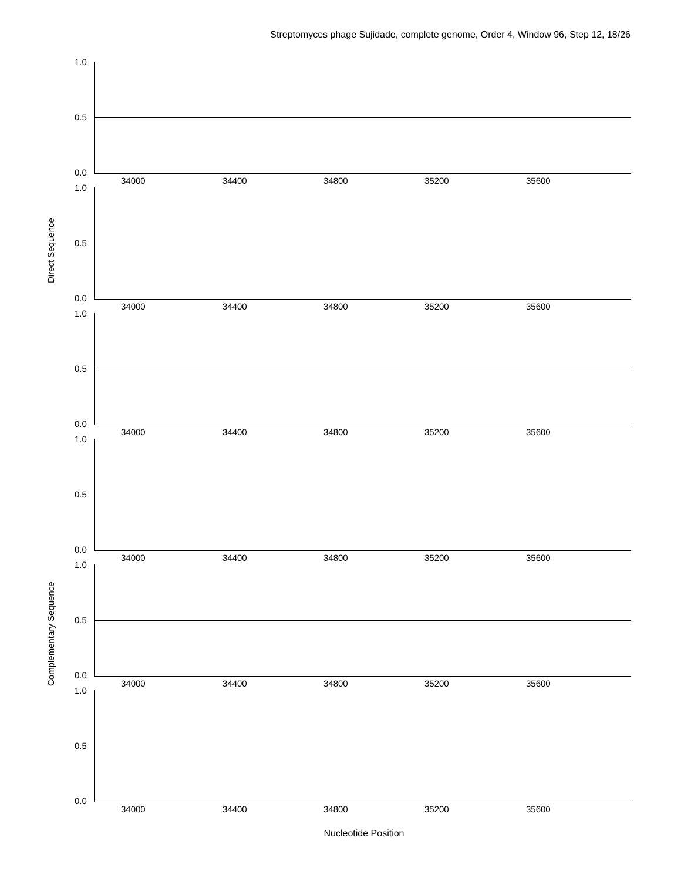Streptomyces phage Sujidade, complete genome, Order 4, Window 96, Step 12, 18/26
Direct Sequence
Complementary Sequence
1.0
0.5
0.0
34000 34400 34800 35200 35600
1.0
0.5
0.0
34000 34400 34800 35200 35600
1.0
0.5
0.0
34000 34400 34800 35200 35600
1.0
0.5
0.0
34000 34400 34800 35200 35600
1.0
0.5
0.0
34000 34400 34800 35200 35600
1.0
0.5
0.0
34000 34400 34800 35200 35600
Nucleotide Position